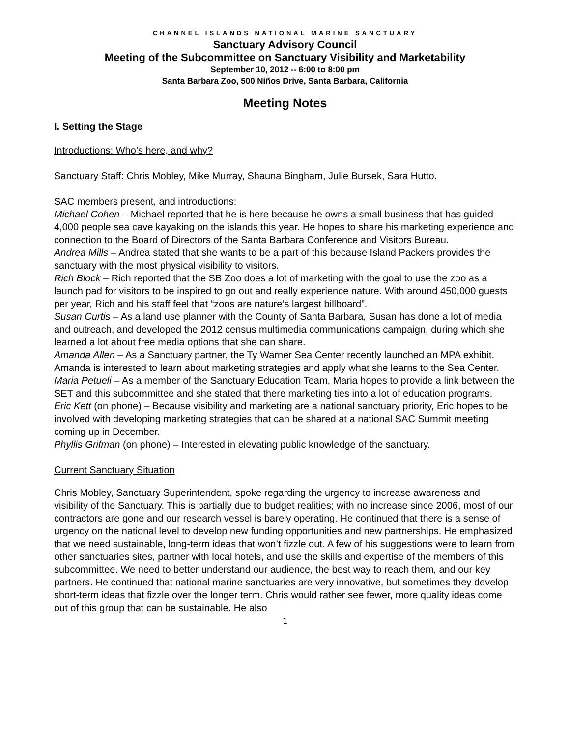CHANNEL ISLANDS NATIONAL MARINE SANCTUARY
Sanctuary Advisory Council
Meeting of the Subcommittee on Sanctuary Visibility and Marketability
September 10, 2012 -- 6:00 to 8:00 pm
Santa Barbara Zoo, 500 Niños Drive, Santa Barbara, California
Meeting Notes
I. Setting the Stage
Introductions: Who’s here, and why?
Sanctuary Staff: Chris Mobley, Mike Murray, Shauna Bingham, Julie Bursek, Sara Hutto.
SAC members present, and introductions:
Michael Cohen – Michael reported that he is here because he owns a small business that has guided 4,000 people sea cave kayaking on the islands this year. He hopes to share his marketing experience and connection to the Board of Directors of the Santa Barbara Conference and Visitors Bureau.
Andrea Mills – Andrea stated that she wants to be a part of this because Island Packers provides the sanctuary with the most physical visibility to visitors.
Rich Block – Rich reported that the SB Zoo does a lot of marketing with the goal to use the zoo as a launch pad for visitors to be inspired to go out and really experience nature. With around 450,000 guests per year, Rich and his staff feel that “zoos are nature’s largest billboard”.
Susan Curtis – As a land use planner with the County of Santa Barbara, Susan has done a lot of media and outreach, and developed the 2012 census multimedia communications campaign, during which she learned a lot about free media options that she can share.
Amanda Allen – As a Sanctuary partner, the Ty Warner Sea Center recently launched an MPA exhibit. Amanda is interested to learn about marketing strategies and apply what she learns to the Sea Center.
Maria Petueli – As a member of the Sanctuary Education Team, Maria hopes to provide a link between the SET and this subcommittee and she stated that there marketing ties into a lot of education programs.
Eric Kett (on phone) – Because visibility and marketing are a national sanctuary priority, Eric hopes to be involved with developing marketing strategies that can be shared at a national SAC Summit meeting coming up in December.
Phyllis Grifman (on phone) – Interested in elevating public knowledge of the sanctuary.
Current Sanctuary Situation
Chris Mobley, Sanctuary Superintendent, spoke regarding the urgency to increase awareness and visibility of the Sanctuary. This is partially due to budget realities; with no increase since 2006, most of our contractors are gone and our research vessel is barely operating. He continued that there is a sense of urgency on the national level to develop new funding opportunities and new partnerships. He emphasized that we need sustainable, long-term ideas that won’t fizzle out. A few of his suggestions were to learn from other sanctuaries sites, partner with local hotels, and use the skills and expertise of the members of this subcommittee. We need to better understand our audience, the best way to reach them, and our key partners. He continued that national marine sanctuaries are very innovative, but sometimes they develop short-term ideas that fizzle over the longer term. Chris would rather see fewer, more quality ideas come out of this group that can be sustainable. He also
1